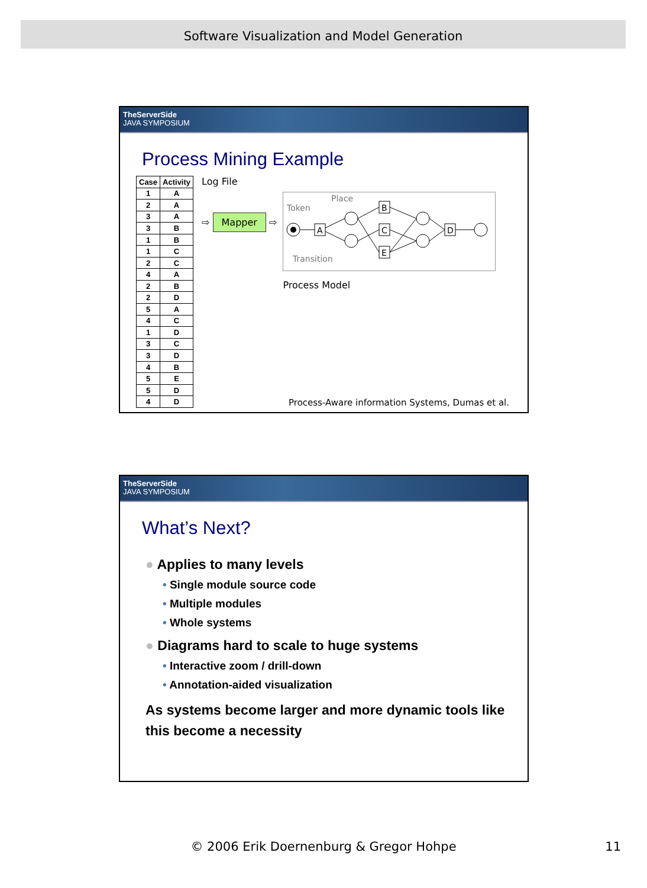Software Visualization and Model Generation
TheServerSide
JAVA SYMPOSIUM
Process Mining Example
| Case | Activity |
| --- | --- |
| 1 | A |
| 2 | A |
| 3 | A |
| 3 | B |
| 1 | B |
| 1 | C |
| 2 | C |
| 4 | A |
| 2 | B |
| 2 | D |
| 5 | A |
| 4 | C |
| 1 | D |
| 3 | C |
| 3 | D |
| 4 | B |
| 5 | E |
| 5 | D |
| 4 | D |
Log File
⇨ Mapper ⇨
Token
Place
Transition
A
B
C
E
D
Process Model
Process-Aware information Systems, Dumas et al.
TheServerSide
JAVA SYMPOSIUM
What’s Next?
● Applies to many levels
• Single module source code
• Multiple modules
• Whole systems
● Diagrams hard to scale to huge systems
• Interactive zoom / drill-down
• Annotation-aided visualization
As systems become larger and more dynamic tools like this become a necessity
© 2006 Erik Doernenburg & Gregor Hohpe 11